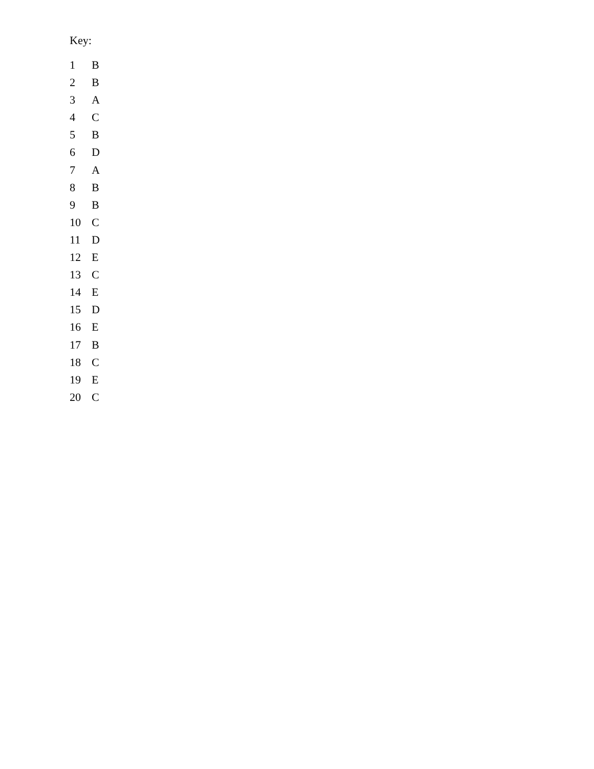Key:
| 1 | B |
| 2 | B |
| 3 | A |
| 4 | C |
| 5 | B |
| 6 | D |
| 7 | A |
| 8 | B |
| 9 | B |
| 10 | C |
| 11 | D |
| 12 | E |
| 13 | C |
| 14 | E |
| 15 | D |
| 16 | E |
| 17 | B |
| 18 | C |
| 19 | E |
| 20 | C |